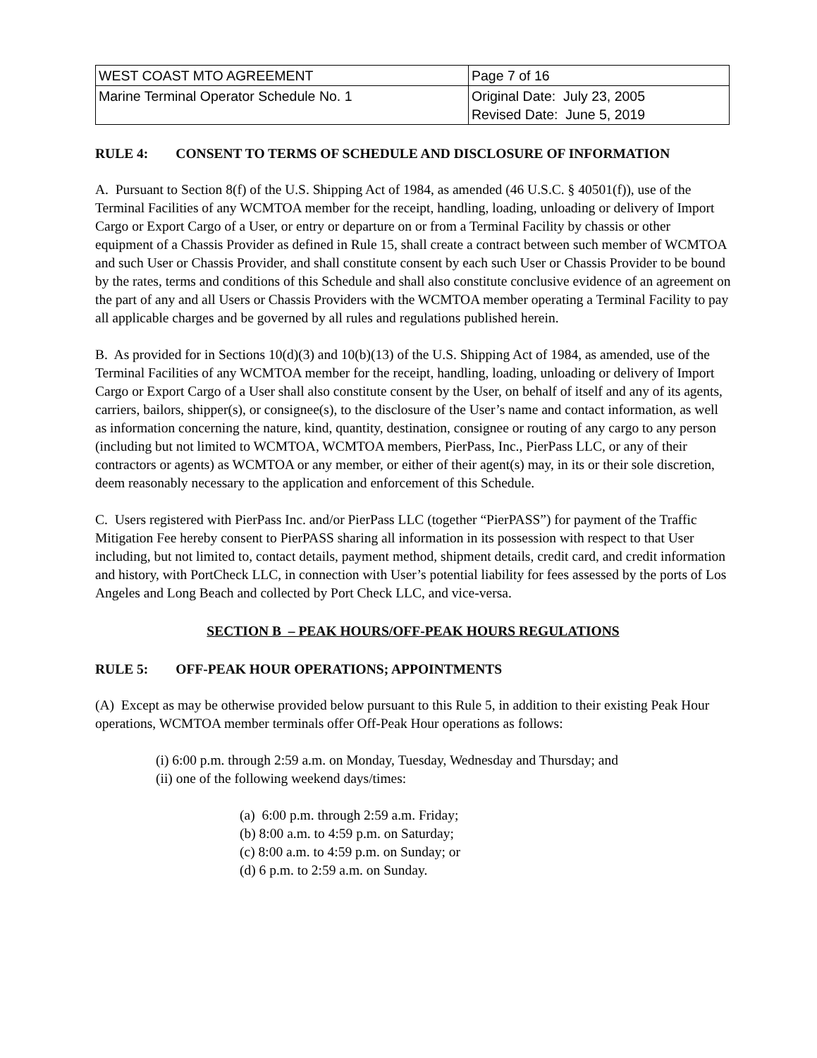| WEST COAST MTO AGREEMENT | Page 7 of 16 |
| Marine Terminal Operator Schedule No. 1 | Original Date: July 23, 2005 Revised Date: June 5, 2019 |
RULE 4: CONSENT TO TERMS OF SCHEDULE AND DISCLOSURE OF INFORMATION
A. Pursuant to Section 8(f) of the U.S. Shipping Act of 1984, as amended (46 U.S.C. § 40501(f)), use of the Terminal Facilities of any WCMTOA member for the receipt, handling, loading, unloading or delivery of Import Cargo or Export Cargo of a User, or entry or departure on or from a Terminal Facility by chassis or other equipment of a Chassis Provider as defined in Rule 15, shall create a contract between such member of WCMTOA and such User or Chassis Provider, and shall constitute consent by each such User or Chassis Provider to be bound by the rates, terms and conditions of this Schedule and shall also constitute conclusive evidence of an agreement on the part of any and all Users or Chassis Providers with the WCMTOA member operating a Terminal Facility to pay all applicable charges and be governed by all rules and regulations published herein.
B. As provided for in Sections 10(d)(3) and 10(b)(13) of the U.S. Shipping Act of 1984, as amended, use of the Terminal Facilities of any WCMTOA member for the receipt, handling, loading, unloading or delivery of Import Cargo or Export Cargo of a User shall also constitute consent by the User, on behalf of itself and any of its agents, carriers, bailors, shipper(s), or consignee(s), to the disclosure of the User’s name and contact information, as well as information concerning the nature, kind, quantity, destination, consignee or routing of any cargo to any person (including but not limited to WCMTOA, WCMTOA members, PierPass, Inc., PierPass LLC, or any of their contractors or agents) as WCMTOA or any member, or either of their agent(s) may, in its or their sole discretion, deem reasonably necessary to the application and enforcement of this Schedule.
C. Users registered with PierPass Inc. and/or PierPass LLC (together “PierPASS”) for payment of the Traffic Mitigation Fee hereby consent to PierPASS sharing all information in its possession with respect to that User including, but not limited to, contact details, payment method, shipment details, credit card, and credit information and history, with PortCheck LLC, in connection with User’s potential liability for fees assessed by the ports of Los Angeles and Long Beach and collected by Port Check LLC, and vice-versa.
SECTION B – PEAK HOURS/OFF-PEAK HOURS REGULATIONS
RULE 5: OFF-PEAK HOUR OPERATIONS; APPOINTMENTS
(A) Except as may be otherwise provided below pursuant to this Rule 5, in addition to their existing Peak Hour operations, WCMTOA member terminals offer Off-Peak Hour operations as follows:
(i) 6:00 p.m. through 2:59 a.m. on Monday, Tuesday, Wednesday and Thursday; and
(ii) one of the following weekend days/times:
(a) 6:00 p.m. through 2:59 a.m. Friday;
(b) 8:00 a.m. to 4:59 p.m. on Saturday;
(c) 8:00 a.m. to 4:59 p.m. on Sunday; or
(d) 6 p.m. to 2:59 a.m. on Sunday.